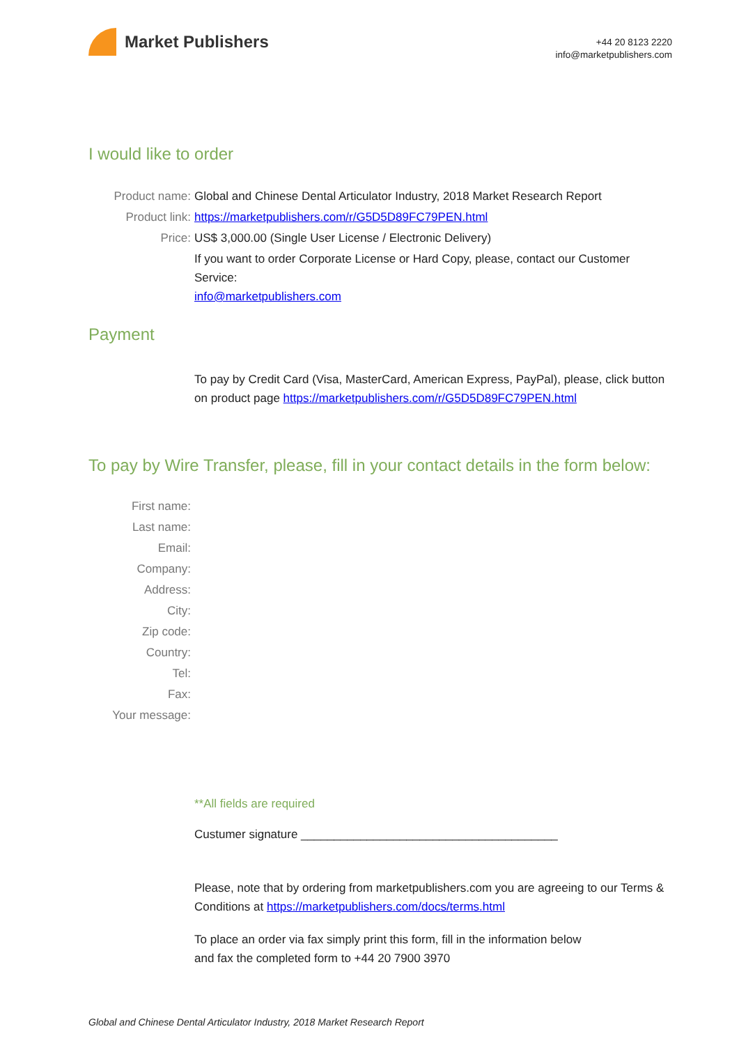Market Publishers
+44 20 8123 2220
info@marketpublishers.com
I would like to order
Product name: Global and Chinese Dental Articulator Industry, 2018 Market Research Report
Product link: https://marketpublishers.com/r/G5D5D89FC79PEN.html
Price: US$ 3,000.00 (Single User License / Electronic Delivery)
If you want to order Corporate License or Hard Copy, please, contact our Customer Service:
info@marketpublishers.com
Payment
To pay by Credit Card (Visa, MasterCard, American Express, PayPal), please, click button on product page https://marketpublishers.com/r/G5D5D89FC79PEN.html
To pay by Wire Transfer, please, fill in your contact details in the form below:
First name:
Last name:
Email:
Company:
Address:
City:
Zip code:
Country:
Tel:
Fax:
Your message:
**All fields are required
Custumer signature _______________________________________
Please, note that by ordering from marketpublishers.com you are agreeing to our Terms & Conditions at https://marketpublishers.com/docs/terms.html
To place an order via fax simply print this form, fill in the information below
and fax the completed form to +44 20 7900 3970
Global and Chinese Dental Articulator Industry, 2018 Market Research Report